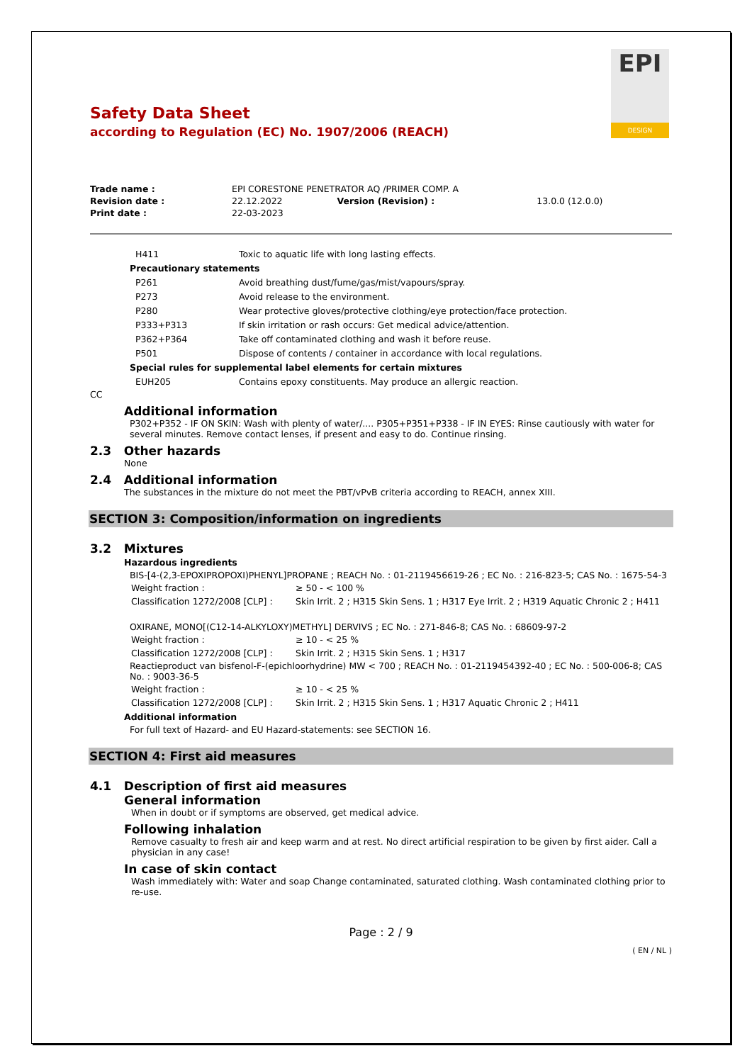EPI
DESIGN
Safety Data Sheet
according to Regulation (EC) No. 1907/2006 (REACH)
| Trade name : | EPI CORESTONE PENETRATOR AQ /PRIMER COMP. A | | |
| Revision date : | 22.12.2022 | Version (Revision) : | 13.0.0 (12.0.0) |
| Print date : | 22-03-2023 | | |
H411 Toxic to aquatic life with long lasting effects.
Precautionary statements
P261 Avoid breathing dust/fume/gas/mist/vapours/spray.
P273 Avoid release to the environment.
P280 Wear protective gloves/protective clothing/eye protection/face protection.
P333+P313 If skin irritation or rash occurs: Get medical advice/attention.
P362+P364 Take off contaminated clothing and wash it before reuse.
P501 Dispose of contents / container in accordance with local regulations.
Special rules for supplemental label elements for certain mixtures
EUH205 Contains epoxy constituents. May produce an allergic reaction.
CC
Additional information
P302+P352 - IF ON SKIN: Wash with plenty of water/.... P305+P351+P338 - IF IN EYES: Rinse cautiously with water for several minutes. Remove contact lenses, if present and easy to do. Continue rinsing.
2.3 Other hazards
None
2.4 Additional information
The substances in the mixture do not meet the PBT/vPvB criteria according to REACH, annex XIII.
SECTION 3: Composition/information on ingredients
3.2 Mixtures
Hazardous ingredients
BIS-[4-(2,3-EPOXIPROPOXI)PHENYL]PROPANE ; REACH No. : 01-2119456619-26 ; EC No. : 216-823-5; CAS No. : 1675-54-3
| Weight fraction : | ≥ 50 - < 100 % |
| Classification 1272/2008 [CLP] : | Skin Irrit. 2 ; H315 Skin Sens. 1 ; H317 Eye Irrit. 2 ; H319 Aquatic Chronic 2 ; H411 |
OXIRANE, MONO[(C12-14-ALKYLOXY)METHYL] DERVIVS ; EC No. : 271-846-8; CAS No. : 68609-97-2
| Weight fraction : | ≥ 10 - < 25 % |
| Classification 1272/2008 [CLP] : | Skin Irrit. 2 ; H315 Skin Sens. 1 ; H317 |
Reactieproduct van bisfenol-F-(epichloorhydrine) MW < 700 ; REACH No. : 01-2119454392-40 ; EC No. : 500-006-8; CAS No. : 9003-36-5
| Weight fraction : | ≥ 10 - < 25 % |
| Classification 1272/2008 [CLP] : | Skin Irrit. 2 ; H315 Skin Sens. 1 ; H317 Aquatic Chronic 2 ; H411 |
Additional information
For full text of Hazard- and EU Hazard-statements: see SECTION 16.
SECTION 4: First aid measures
4.1 Description of first aid measures
General information
When in doubt or if symptoms are observed, get medical advice.
Following inhalation
Remove casualty to fresh air and keep warm and at rest. No direct artificial respiration to be given by first aider. Call a physician in any case!
In case of skin contact
Wash immediately with: Water and soap Change contaminated, saturated clothing. Wash contaminated clothing prior to re-use.
Page : 2 / 9
( EN / NL )